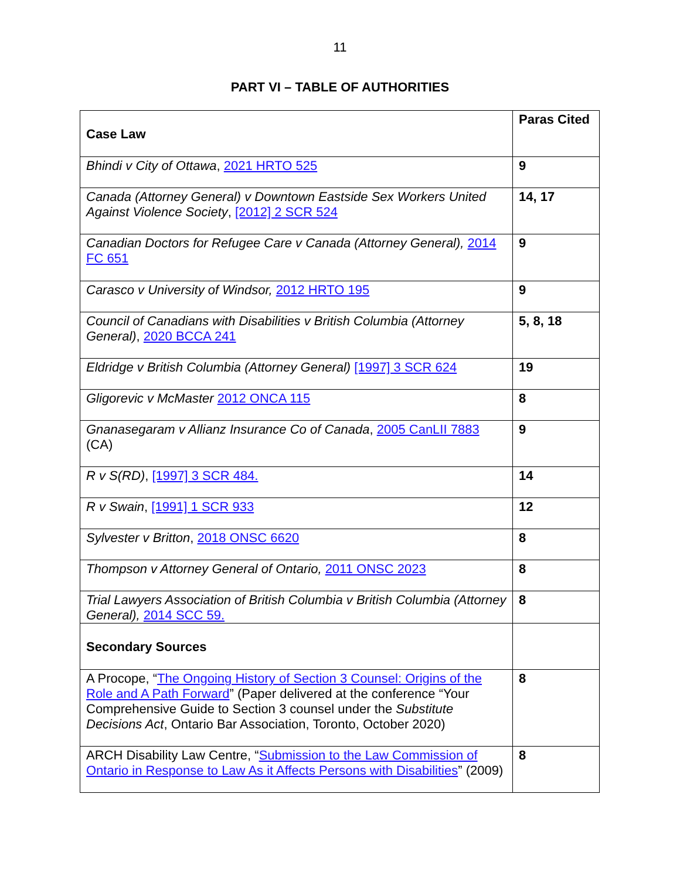11
PART VI – TABLE OF AUTHORITIES
| Case Law | Paras Cited |
| Bhindi v City of Ottawa , 2021 HRTO 525 | 9 |
| Canada (Attorney General) v Downtown Eastside Sex Workers United Against Violence Society , [2012] 2 SCR 524 | 14, 17 |
| Canadian Doctors for Refugee Care v Canada (Attorney General), 2014 FC 651 | 9 |
| Carasco v University of Windsor, 2012 HRTO 195 | 9 |
| Council of Canadians with Disabilities v British Columbia (Attorney General) , 2020 BCCA 241 | 5, 8, 18 |
| Eldridge v British Columbia (Attorney General) [1997] 3 SCR 624 | 19 |
| Gligorevic v McMaster 2012 ONCA 115 | 8 |
| Gnanasegaram v Allianz Insurance Co of Canada , 2005 CanLII 7883 (CA) | 9 |
| R v S(RD) , [1997] 3 SCR 484. | 14 |
| R v Swain , [1991] 1 SCR 933 | 12 |
| Sylvester v Britton , 2018 ONSC 6620 | 8 |
| Thompson v Attorney General of Ontario, 2011 ONSC 2023 | 8 |
| Trial Lawyers Association of British Columbia v British Columbia (Attorney General), 2014 SCC 59. | 8 |
| Secondary Sources | |
| A Procope, “ The Ongoing History of Section 3 Counsel: Origins of the Role and A Path Forward ” (Paper delivered at the conference “Your Comprehensive Guide to Section 3 counsel under the Substitute Decisions Act , Ontario Bar Association, Toronto, October 2020) | 8 |
| ARCH Disability Law Centre, “ Submission to the Law Commission of Ontario in Response to Law As it Affects Persons with Disabilities ” (2009) | 8 |